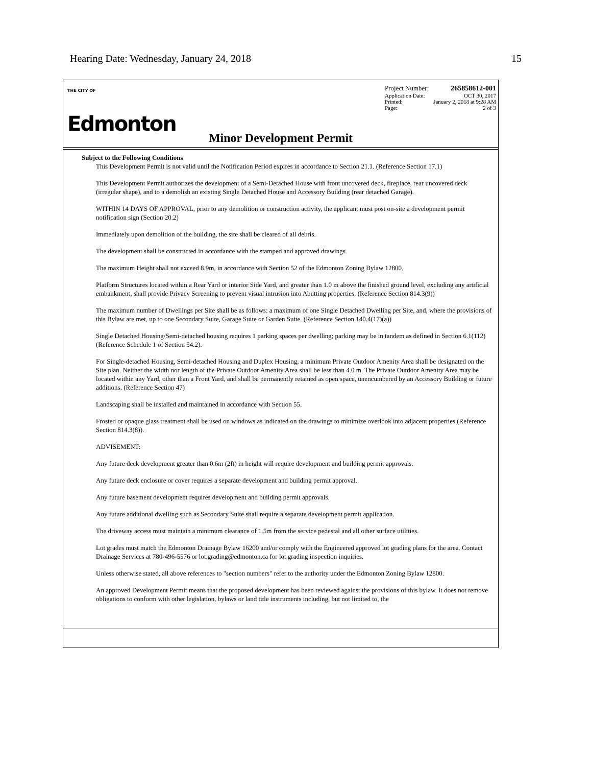Hearing Date: Wednesday, January 24, 2018 15
THE CITY OF
Edmonton
Project Number: 265858612-001
Application Date: OCT 30, 2017
Printed: January 2, 2018 at 9:28 AM
Page: 2 of 3
Minor Development Permit
Subject to the Following Conditions
This Development Permit is not valid until the Notification Period expires in accordance to Section 21.1. (Reference Section 17.1)
This Development Permit authorizes the development of a Semi-Detached House with front uncovered deck, fireplace, rear uncovered deck (irregular shape), and to a demolish an existing Single Detached House and Accessory Building (rear detached Garage).
WITHIN 14 DAYS OF APPROVAL, prior to any demolition or construction activity, the applicant must post on-site a development permit notification sign (Section 20.2)
Immediately upon demolition of the building, the site shall be cleared of all debris.
The development shall be constructed in accordance with the stamped and approved drawings.
The maximum Height shall not exceed 8.9m, in accordance with Section 52 of the Edmonton Zoning Bylaw 12800.
Platform Structures located within a Rear Yard or interior Side Yard, and greater than 1.0 m above the finished ground level, excluding any artificial embankment, shall provide Privacy Screening to prevent visual intrusion into Abutting properties. (Reference Section 814.3(9))
The maximum number of Dwellings per Site shall be as follows: a maximum of one Single Detached Dwelling per Site, and, where the provisions of this Bylaw are met, up to one Secondary Suite, Garage Suite or Garden Suite. (Reference Section 140.4(17)(a))
Single Detached Housing/Semi-detached housing requires 1 parking spaces per dwelling; parking may be in tandem as defined in Section 6.1(112) (Reference Schedule 1 of Section 54.2).
For Single-detached Housing, Semi-detached Housing and Duplex Housing, a minimum Private Outdoor Amenity Area shall be designated on the Site plan. Neither the width nor length of the Private Outdoor Amenity Area shall be less than 4.0 m. The Private Outdoor Amenity Area may be located within any Yard, other than a Front Yard, and shall be permanently retained as open space, unencumbered by an Accessory Building or future additions. (Reference Section 47)
Landscaping shall be installed and maintained in accordance with Section 55.
Frosted or opaque glass treatment shall be used on windows as indicated on the drawings to minimize overlook into adjacent properties (Reference Section 814.3(8)).
ADVISEMENT:
Any future deck development greater than 0.6m (2ft) in height will require development and building permit approvals.
Any future deck enclosure or cover requires a separate development and building permit approval.
Any future basement development requires development and building permit approvals.
Any future additional dwelling such as Secondary Suite shall require a separate development permit application.
The driveway access must maintain a minimum clearance of 1.5m from the service pedestal and all other surface utilities.
Lot grades must match the Edmonton Drainage Bylaw 16200 and/or comply with the Engineered approved lot grading plans for the area. Contact Drainage Services at 780-496-5576 or lot.grading@edmonton.ca for lot grading inspection inquiries.
Unless otherwise stated, all above references to "section numbers" refer to the authority under the Edmonton Zoning Bylaw 12800.
An approved Development Permit means that the proposed development has been reviewed against the provisions of this bylaw. It does not remove obligations to conform with other legislation, bylaws or land title instruments including, but not limited to, the